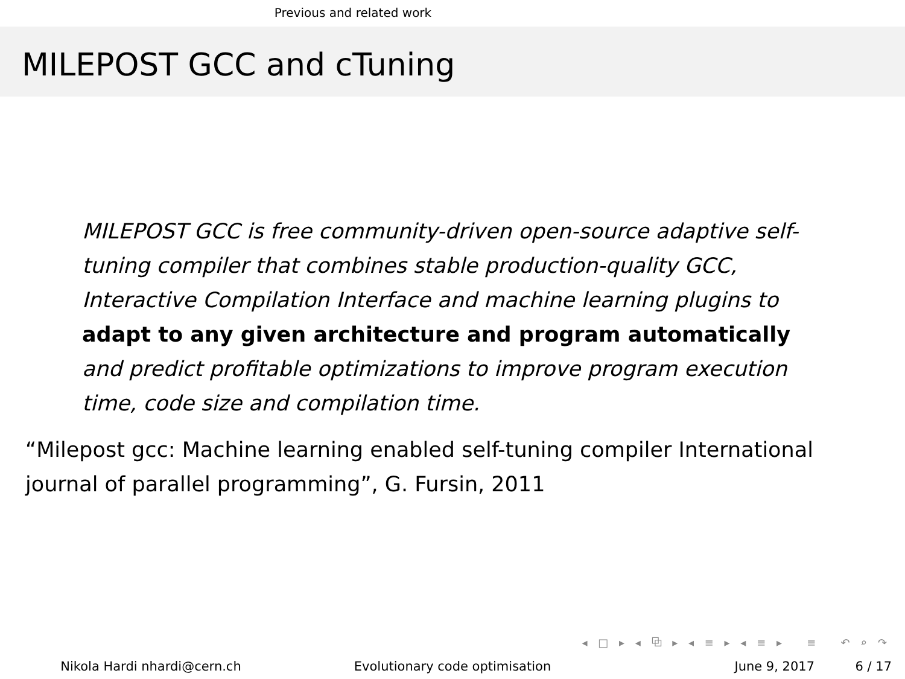Previous and related work
MILEPOST GCC and cTuning
MILEPOST GCC is free community-driven open-source adaptive self-tuning compiler that combines stable production-quality GCC, Interactive Compilation Interface and machine learning plugins to adapt to any given architecture and program automatically and predict profitable optimizations to improve program execution time, code size and compilation time.
“Milepost gcc: Machine learning enabled self-tuning compiler International journal of parallel programming”, G. Fursin, 2011
◂ □ ▸ ◂ ⧉ ▸ ◂ ≡ ▸ ◂ ≡ ▸ ≡ ↶ ⌕ ↷
Nikola Hardi nhardi@cern.ch Evolutionary code optimisation June 9, 2017 6 / 17